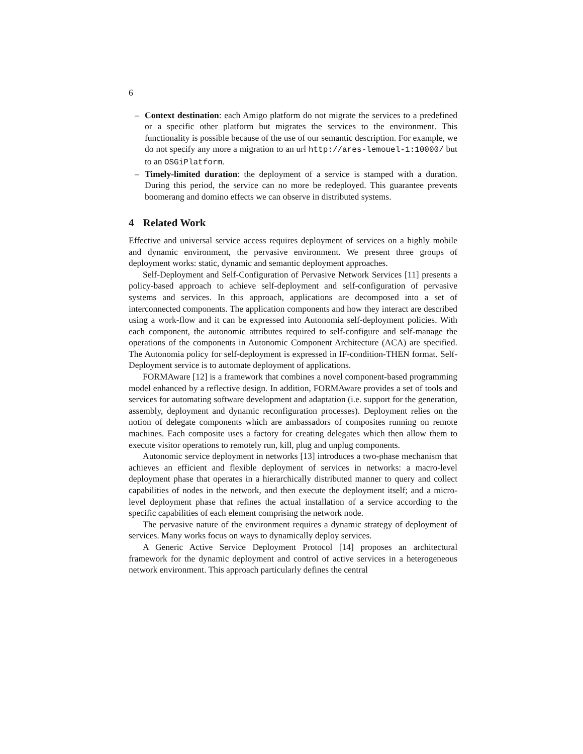6
– Context destination: each Amigo platform do not migrate the services to a predefined or a specific other platform but migrates the services to the environment. This functionality is possible because of the use of our semantic description. For example, we do not specify any more a migration to an url http://ares-lemouel-1:10000/ but to an OSGiPlatform.
– Timely-limited duration: the deployment of a service is stamped with a duration. During this period, the service can no more be redeployed. This guarantee prevents boomerang and domino effects we can observe in distributed systems.
4 Related Work
Effective and universal service access requires deployment of services on a highly mobile and dynamic environment, the pervasive environment. We present three groups of deployment works: static, dynamic and semantic deployment approaches.
Self-Deployment and Self-Configuration of Pervasive Network Services [11] presents a policy-based approach to achieve self-deployment and self-configuration of pervasive systems and services. In this approach, applications are decomposed into a set of interconnected components. The application components and how they interact are described using a work-flow and it can be expressed into Autonomia self-deployment policies. With each component, the autonomic attributes required to self-configure and self-manage the operations of the components in Autonomic Component Architecture (ACA) are specified. The Autonomia policy for self-deployment is expressed in IF-condition-THEN format. Self-Deployment service is to automate deployment of applications.
FORMAware [12] is a framework that combines a novel component-based programming model enhanced by a reflective design. In addition, FORMAware provides a set of tools and services for automating software development and adaptation (i.e. support for the generation, assembly, deployment and dynamic reconfiguration processes). Deployment relies on the notion of delegate components which are ambassadors of composites running on remote machines. Each composite uses a factory for creating delegates which then allow them to execute visitor operations to remotely run, kill, plug and unplug components.
Autonomic service deployment in networks [13] introduces a two-phase mechanism that achieves an efficient and flexible deployment of services in networks: a macro-level deployment phase that operates in a hierarchically distributed manner to query and collect capabilities of nodes in the network, and then execute the deployment itself; and a micro-level deployment phase that refines the actual installation of a service according to the specific capabilities of each element comprising the network node.
The pervasive nature of the environment requires a dynamic strategy of deployment of services. Many works focus on ways to dynamically deploy services.
A Generic Active Service Deployment Protocol [14] proposes an architectural framework for the dynamic deployment and control of active services in a heterogeneous network environment. This approach particularly defines the central